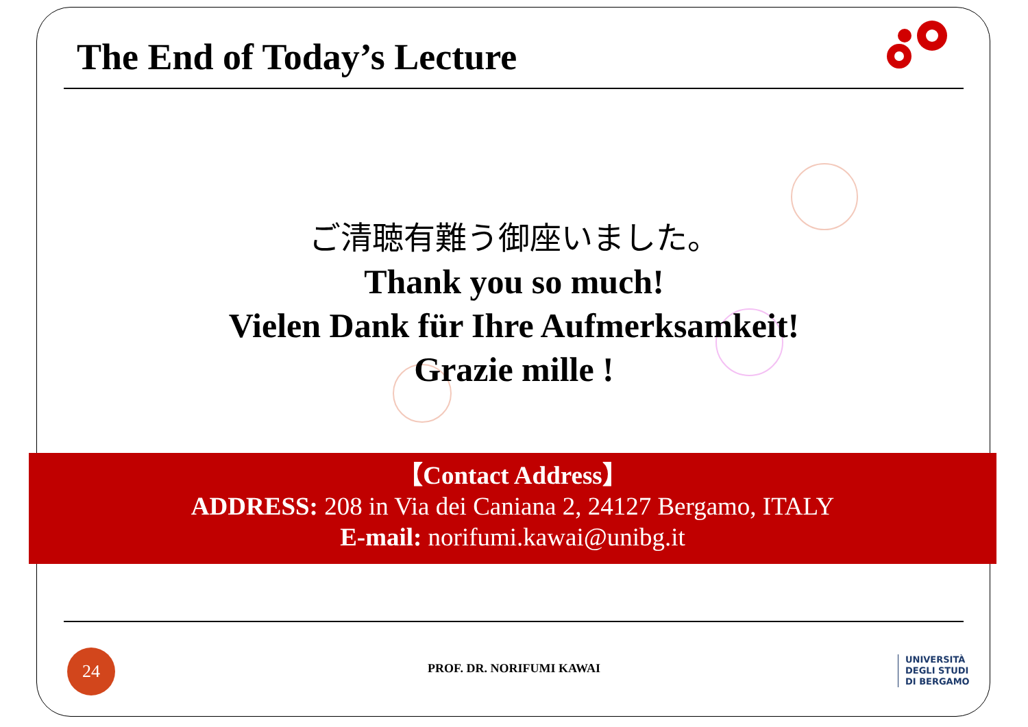The End of Today’s Lecture
ご清聴有難う御座いました。
Thank you so much!
Vielen Dank für Ihre Aufmerksamkeit!
Grazie mille !
【Contact Address】
ADDRESS: 208 in Via dei Caniana 2, 24127 Bergamo, ITALY
E-mail: norifumi.kawai@unibg.it
24
PROF. DR. NORIFUMI KAWAI
UNIVERSITÀ
DEGLI STUDI
DI BERGAMO